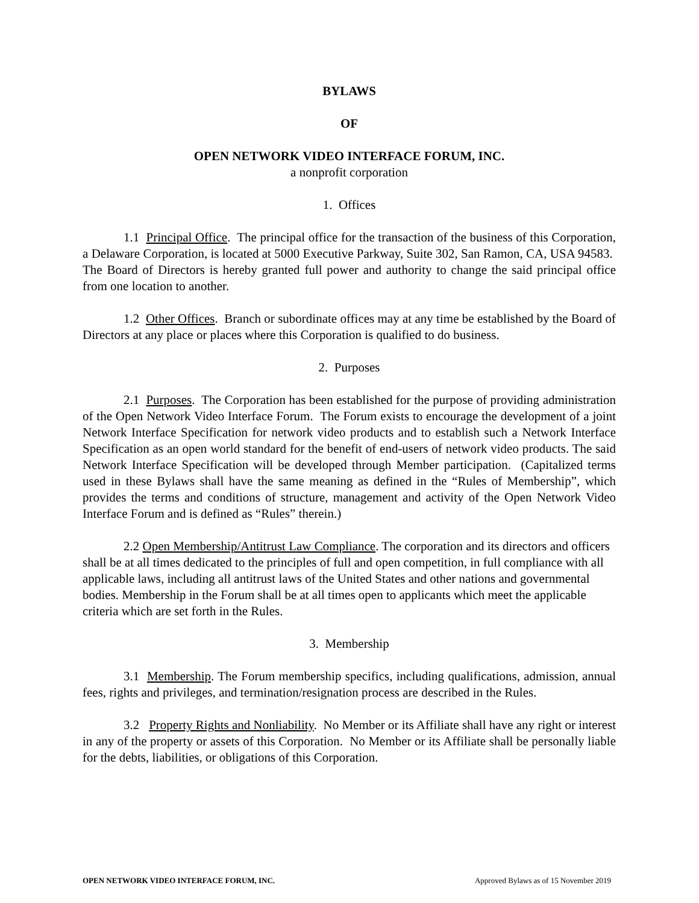BYLAWS
OF
OPEN NETWORK VIDEO INTERFACE FORUM, INC.
a nonprofit corporation
1. Offices
1.1 Principal Office. The principal office for the transaction of the business of this Corporation, a Delaware Corporation, is located at 5000 Executive Parkway, Suite 302, San Ramon, CA, USA 94583. The Board of Directors is hereby granted full power and authority to change the said principal office from one location to another.
1.2 Other Offices. Branch or subordinate offices may at any time be established by the Board of Directors at any place or places where this Corporation is qualified to do business.
2. Purposes
2.1 Purposes. The Corporation has been established for the purpose of providing administration of the Open Network Video Interface Forum. The Forum exists to encourage the development of a joint Network Interface Specification for network video products and to establish such a Network Interface Specification as an open world standard for the benefit of end-users of network video products. The said Network Interface Specification will be developed through Member participation. (Capitalized terms used in these Bylaws shall have the same meaning as defined in the “Rules of Membership”, which provides the terms and conditions of structure, management and activity of the Open Network Video Interface Forum and is defined as “Rules” therein.)
2.2 Open Membership/Antitrust Law Compliance. The corporation and its directors and officers shall be at all times dedicated to the principles of full and open competition, in full compliance with all applicable laws, including all antitrust laws of the United States and other nations and governmental bodies. Membership in the Forum shall be at all times open to applicants which meet the applicable criteria which are set forth in the Rules.
3. Membership
3.1 Membership. The Forum membership specifics, including qualifications, admission, annual fees, rights and privileges, and termination/resignation process are described in the Rules.
3.2 Property Rights and Nonliability. No Member or its Affiliate shall have any right or interest in any of the property or assets of this Corporation. No Member or its Affiliate shall be personally liable for the debts, liabilities, or obligations of this Corporation.
OPEN NETWORK VIDEO INTERFACE FORUM, INC. Approved Bylaws as of 15 November 2019